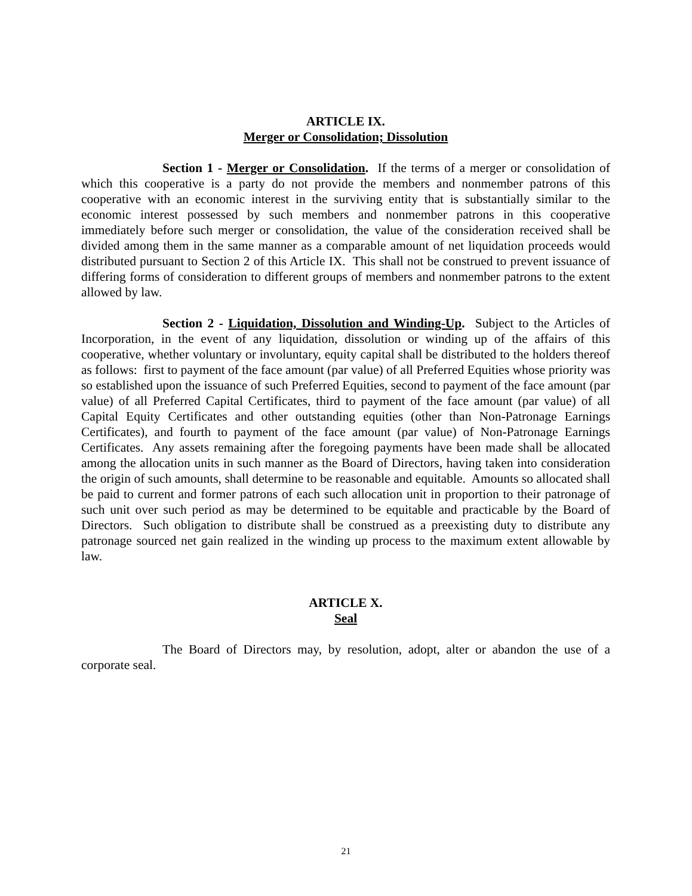ARTICLE IX.
Merger or Consolidation; Dissolution
Section 1 - Merger or Consolidation. If the terms of a merger or consolidation of which this cooperative is a party do not provide the members and nonmember patrons of this cooperative with an economic interest in the surviving entity that is substantially similar to the economic interest possessed by such members and nonmember patrons in this cooperative immediately before such merger or consolidation, the value of the consideration received shall be divided among them in the same manner as a comparable amount of net liquidation proceeds would distributed pursuant to Section 2 of this Article IX. This shall not be construed to prevent issuance of differing forms of consideration to different groups of members and nonmember patrons to the extent allowed by law.
Section 2 - Liquidation, Dissolution and Winding-Up. Subject to the Articles of Incorporation, in the event of any liquidation, dissolution or winding up of the affairs of this cooperative, whether voluntary or involuntary, equity capital shall be distributed to the holders thereof as follows: first to payment of the face amount (par value) of all Preferred Equities whose priority was so established upon the issuance of such Preferred Equities, second to payment of the face amount (par value) of all Preferred Capital Certificates, third to payment of the face amount (par value) of all Capital Equity Certificates and other outstanding equities (other than Non-Patronage Earnings Certificates), and fourth to payment of the face amount (par value) of Non-Patronage Earnings Certificates. Any assets remaining after the foregoing payments have been made shall be allocated among the allocation units in such manner as the Board of Directors, having taken into consideration the origin of such amounts, shall determine to be reasonable and equitable. Amounts so allocated shall be paid to current and former patrons of each such allocation unit in proportion to their patronage of such unit over such period as may be determined to be equitable and practicable by the Board of Directors. Such obligation to distribute shall be construed as a preexisting duty to distribute any patronage sourced net gain realized in the winding up process to the maximum extent allowable by law.
ARTICLE X.
Seal
The Board of Directors may, by resolution, adopt, alter or abandon the use of a corporate seal.
21